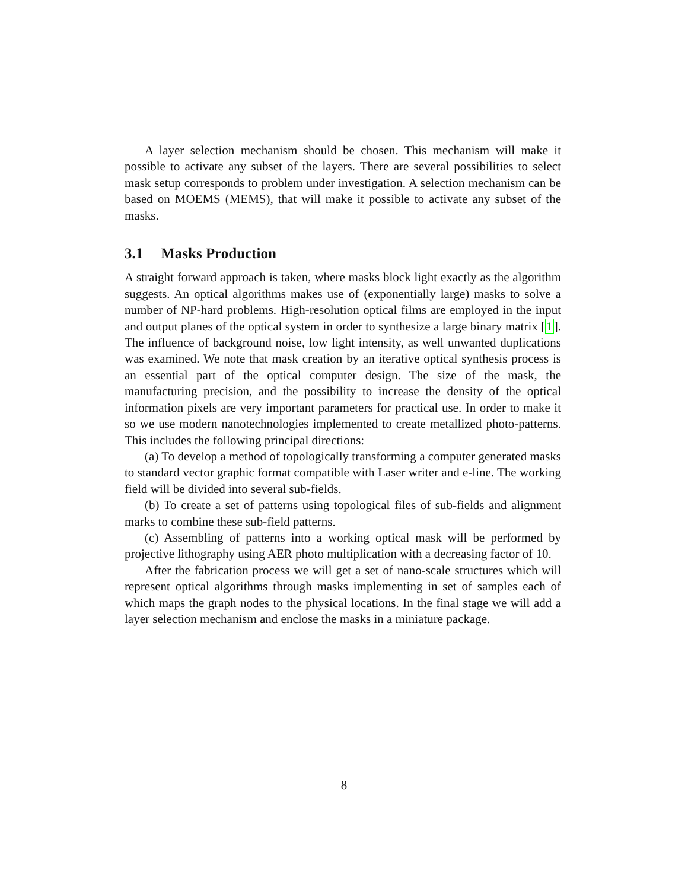A layer selection mechanism should be chosen. This mechanism will make it possible to activate any subset of the layers. There are several possibilities to select mask setup corresponds to problem under investigation. A selection mechanism can be based on MOEMS (MEMS), that will make it possible to activate any subset of the masks.
3.1 Masks Production
A straight forward approach is taken, where masks block light exactly as the algorithm suggests. An optical algorithms makes use of (exponentially large) masks to solve a number of NP-hard problems. High-resolution optical films are employed in the input and output planes of the optical system in order to synthesize a large binary matrix [1]. The influence of background noise, low light intensity, as well unwanted duplications was examined. We note that mask creation by an iterative optical synthesis process is an essential part of the optical computer design. The size of the mask, the manufacturing precision, and the possibility to increase the density of the optical information pixels are very important parameters for practical use. In order to make it so we use modern nanotechnologies implemented to create metallized photo-patterns. This includes the following principal directions:
(a) To develop a method of topologically transforming a computer generated masks to standard vector graphic format compatible with Laser writer and e-line. The working field will be divided into several sub-fields.
(b) To create a set of patterns using topological files of sub-fields and alignment marks to combine these sub-field patterns.
(c) Assembling of patterns into a working optical mask will be performed by projective lithography using AER photo multiplication with a decreasing factor of 10.
After the fabrication process we will get a set of nano-scale structures which will represent optical algorithms through masks implementing in set of samples each of which maps the graph nodes to the physical locations. In the final stage we will add a layer selection mechanism and enclose the masks in a miniature package.
8